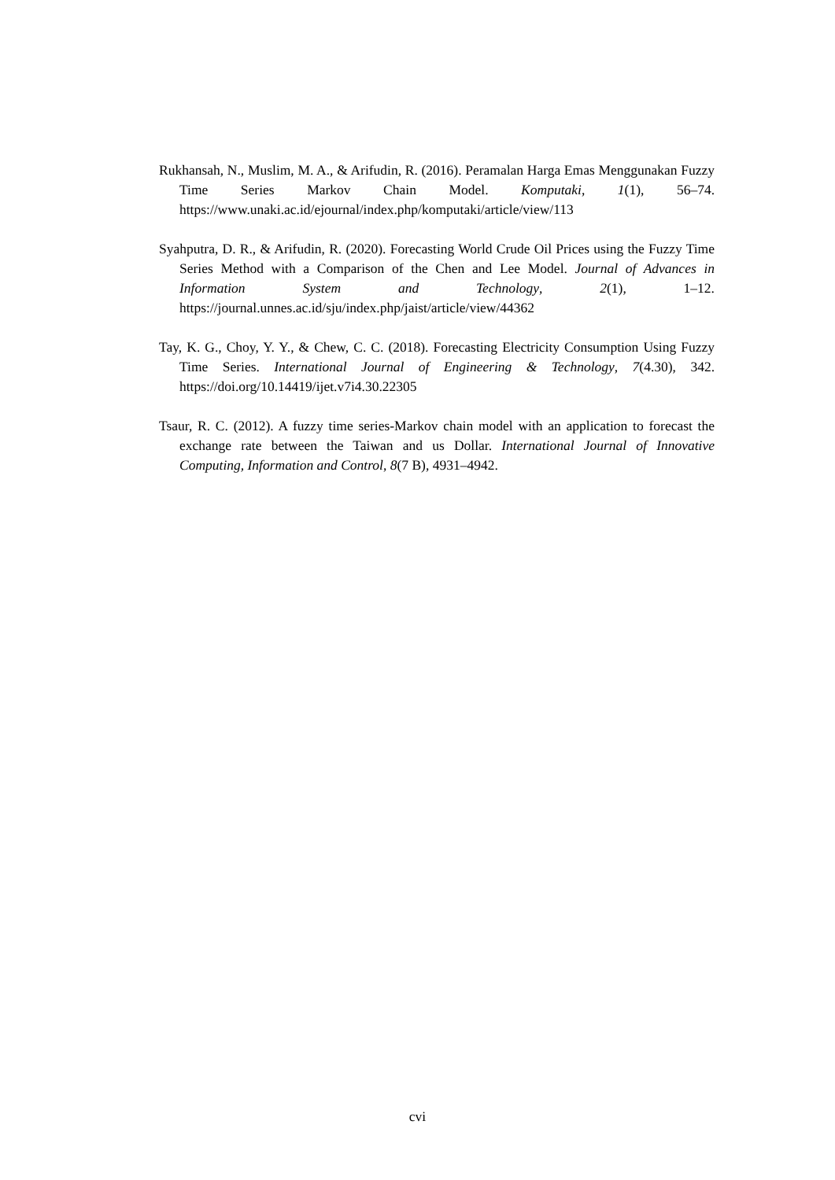Rukhansah, N., Muslim, M. A., & Arifudin, R. (2016). Peramalan Harga Emas Menggunakan Fuzzy Time Series Markov Chain Model. Komputaki, 1(1), 56–74. https://www.unaki.ac.id/ejournal/index.php/komputaki/article/view/113
Syahputra, D. R., & Arifudin, R. (2020). Forecasting World Crude Oil Prices using the Fuzzy Time Series Method with a Comparison of the Chen and Lee Model. Journal of Advances in Information System and Technology, 2(1), 1–12. https://journal.unnes.ac.id/sju/index.php/jaist/article/view/44362
Tay, K. G., Choy, Y. Y., & Chew, C. C. (2018). Forecasting Electricity Consumption Using Fuzzy Time Series. International Journal of Engineering & Technology, 7(4.30), 342. https://doi.org/10.14419/ijet.v7i4.30.22305
Tsaur, R. C. (2012). A fuzzy time series-Markov chain model with an application to forecast the exchange rate between the Taiwan and us Dollar. International Journal of Innovative Computing, Information and Control, 8(7 B), 4931–4942.
cvi